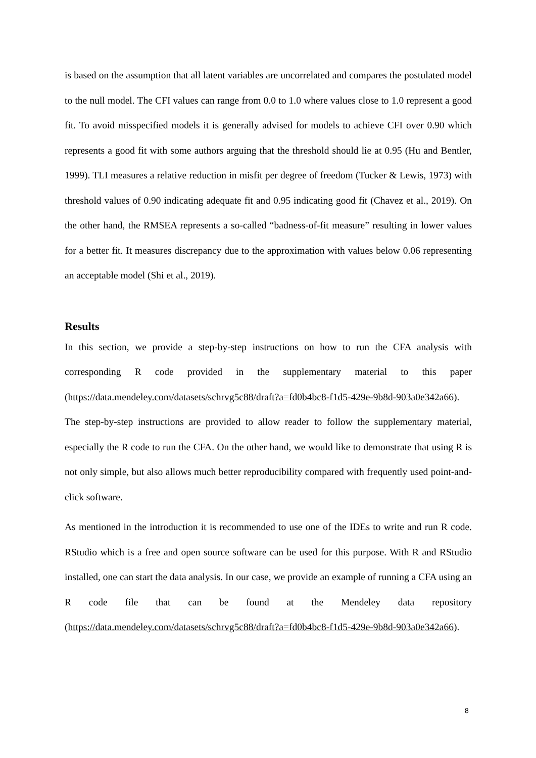is based on the assumption that all latent variables are uncorrelated and compares the postulated model to the null model. The CFI values can range from 0.0 to 1.0 where values close to 1.0 represent a good fit. To avoid misspecified models it is generally advised for models to achieve CFI over 0.90 which represents a good fit with some authors arguing that the threshold should lie at 0.95 (Hu and Bentler, 1999). TLI measures a relative reduction in misfit per degree of freedom (Tucker & Lewis, 1973) with threshold values of 0.90 indicating adequate fit and 0.95 indicating good fit (Chavez et al., 2019). On the other hand, the RMSEA represents a so-called “badness-of-fit measure” resulting in lower values for a better fit. It measures discrepancy due to the approximation with values below 0.06 representing an acceptable model (Shi et al., 2019).
Results
In this section, we provide a step-by-step instructions on how to run the CFA analysis with corresponding R code provided in the supplementary material to this paper (https://data.mendeley.com/datasets/schrvg5c88/draft?a=fd0b4bc8-f1d5-429e-9b8d-903a0e342a66). The step-by-step instructions are provided to allow reader to follow the supplementary material, especially the R code to run the CFA. On the other hand, we would like to demonstrate that using R is not only simple, but also allows much better reproducibility compared with frequently used point-and-click software.
As mentioned in the introduction it is recommended to use one of the IDEs to write and run R code. RStudio which is a free and open source software can be used for this purpose. With R and RStudio installed, one can start the data analysis. In our case, we provide an example of running a CFA using an R code file that can be found at the Mendeley data repository (https://data.mendeley.com/datasets/schrvg5c88/draft?a=fd0b4bc8-f1d5-429e-9b8d-903a0e342a66).
8